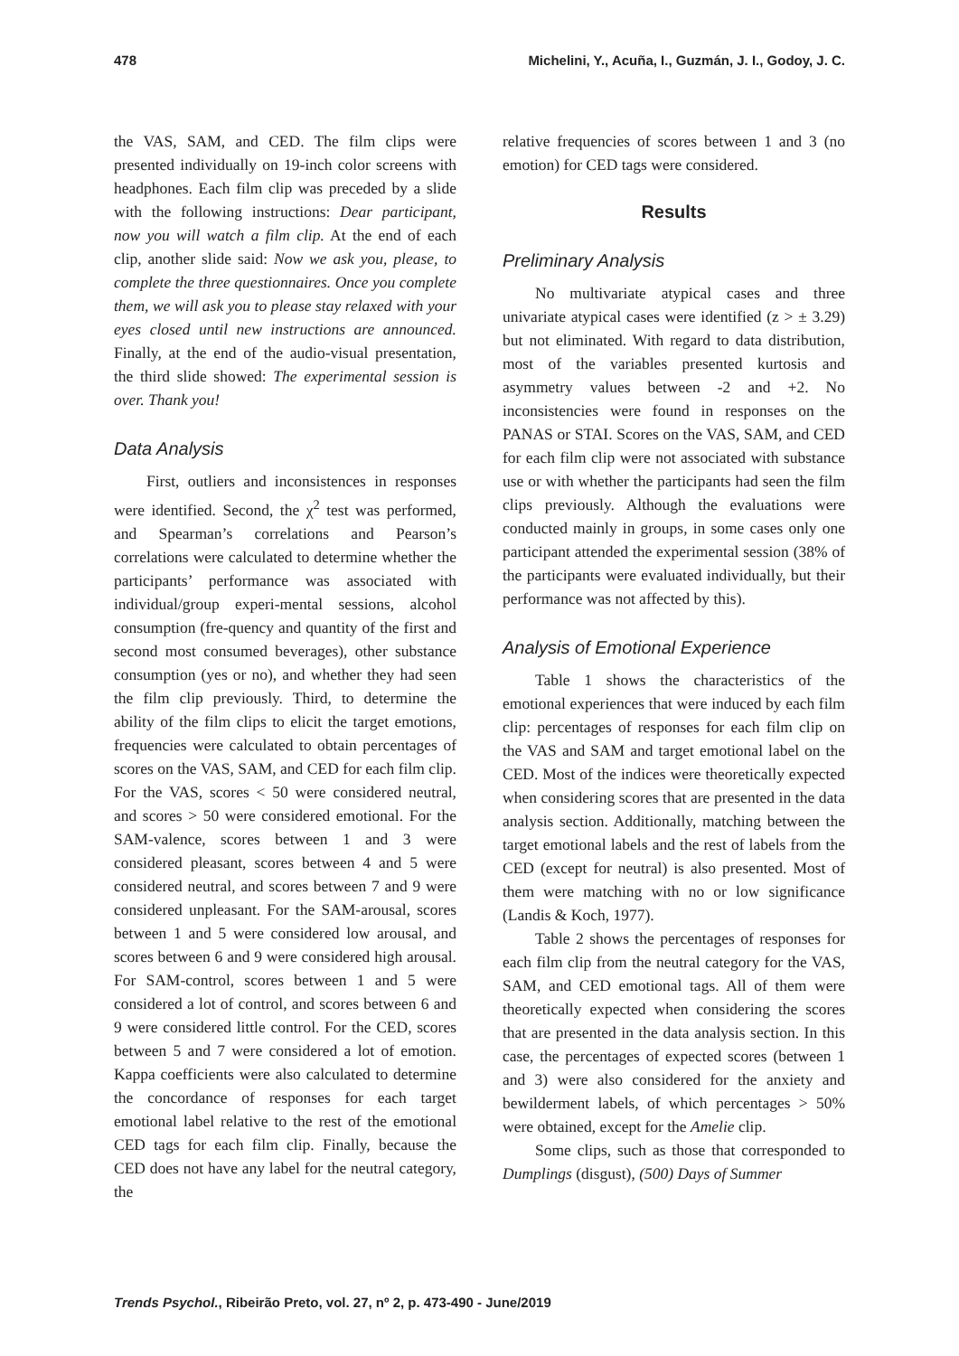478 Michelini, Y., Acuña, I., Guzmán, J. I., Godoy, J. C.
the VAS, SAM, and CED. The film clips were presented individually on 19-inch color screens with headphones. Each film clip was preceded by a slide with the following instructions: Dear participant, now you will watch a film clip. At the end of each clip, another slide said: Now we ask you, please, to complete the three questionnaires. Once you complete them, we will ask you to please stay relaxed with your eyes closed until new instructions are announced. Finally, at the end of the audio-visual presentation, the third slide showed: The experimental session is over. Thank you!
Data Analysis
First, outliers and inconsistences in responses were identified. Second, the χ<sup>2</sup> test was performed, and Spearman’s correlations and Pearson’s correlations were calculated to determine whether the participants’ performance was associated with individual/group experi-mental sessions, alcohol consumption (fre-quency and quantity of the first and second most consumed beverages), other substance consumption (yes or no), and whether they had seen the film clip previously. Third, to determine the ability of the film clips to elicit the target emotions, frequencies were calculated to obtain percentages of scores on the VAS, SAM, and CED for each film clip. For the VAS, scores < 50 were considered neutral, and scores > 50 were considered emotional. For the SAM-valence, scores between 1 and 3 were considered pleasant, scores between 4 and 5 were considered neutral, and scores between 7 and 9 were considered unpleasant. For the SAM-arousal, scores between 1 and 5 were considered low arousal, and scores between 6 and 9 were considered high arousal. For SAM-control, scores between 1 and 5 were considered a lot of control, and scores between 6 and 9 were considered little control. For the CED, scores between 5 and 7 were considered a lot of emotion. Kappa coefficients were also calculated to determine the concordance of responses for each target emotional label relative to the rest of the emotional CED tags for each film clip. Finally, because the CED does not have any label for the neutral category, the
relative frequencies of scores between 1 and 3 (no emotion) for CED tags were considered.
Results
Preliminary Analysis
No multivariate atypical cases and three univariate atypical cases were identified (z > ± 3.29) but not eliminated. With regard to data distribution, most of the variables presented kurtosis and asymmetry values between -2 and +2. No inconsistencies were found in responses on the PANAS or STAI. Scores on the VAS, SAM, and CED for each film clip were not associated with substance use or with whether the participants had seen the film clips previously. Although the evaluations were conducted mainly in groups, in some cases only one participant attended the experimental session (38% of the participants were evaluated individually, but their performance was not affected by this).
Analysis of Emotional Experience
Table 1 shows the characteristics of the emotional experiences that were induced by each film clip: percentages of responses for each film clip on the VAS and SAM and target emotional label on the CED. Most of the indices were theoretically expected when considering scores that are presented in the data analysis section. Additionally, matching between the target emotional labels and the rest of labels from the CED (except for neutral) is also presented. Most of them were matching with no or low significance (Landis & Koch, 1977).
Table 2 shows the percentages of responses for each film clip from the neutral category for the VAS, SAM, and CED emotional tags. All of them were theoretically expected when considering the scores that are presented in the data analysis section. In this case, the percentages of expected scores (between 1 and 3) were also considered for the anxiety and bewilderment labels, of which percentages > 50% were obtained, except for the Amelie clip.
Some clips, such as those that corresponded to Dumplings (disgust), (500) Days of Summer
Trends Psychol., Ribeirão Preto, vol. 27, nº 2, p. 473-490 - June/2019